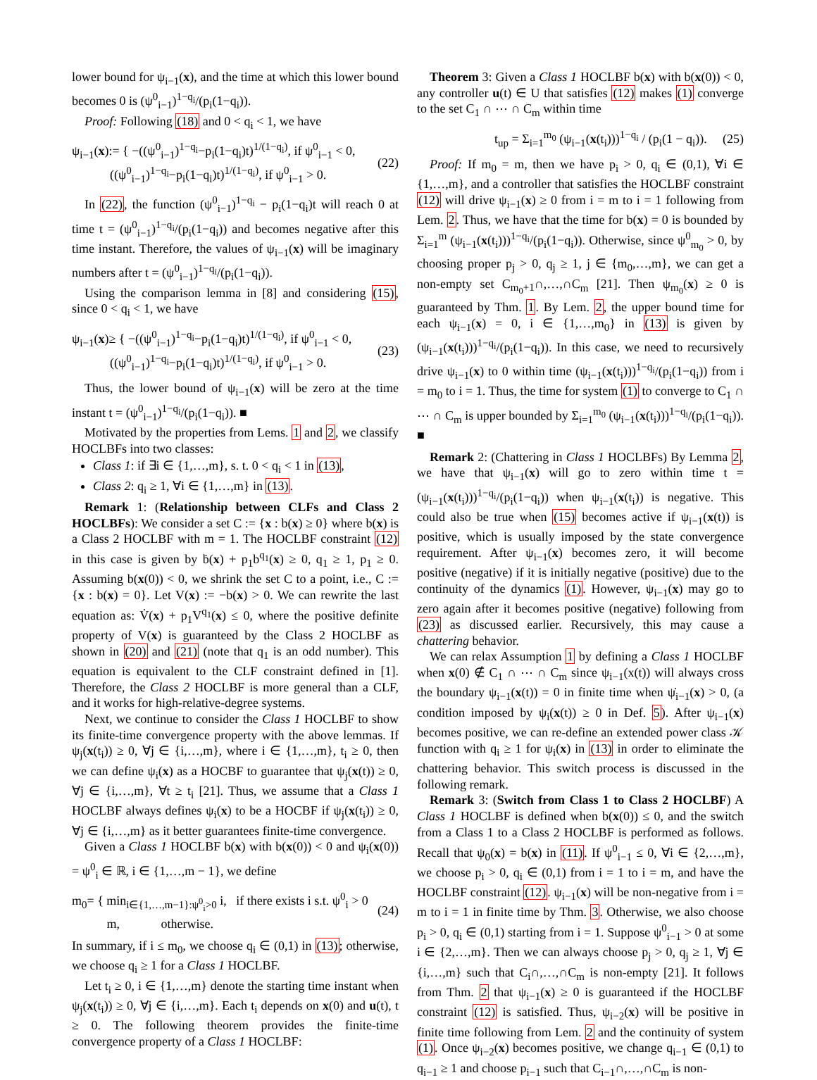lower bound for ψ<sub>i−1</sub>(x), and the time at which this lower bound becomes 0 is (ψ<sup>0</sup><sub>i−1</sub>)<sup>1−q<sub>i</sub></sup>/(p<sub>i</sub>(1−q<sub>i</sub>)).
Proof: Following (18) and 0 < q<sub>i</sub> < 1, we have
ψ<sub>i−1</sub>(x):= { −((ψ<sup>0</sup><sub>i−1</sub>)<sup>1−q<sub>i</sub></sup>−p<sub>i</sub>(1−q<sub>i</sub>)t)<sup>1/(1−q<sub>i</sub>)</sup>, if ψ<sup>0</sup><sub>i−1</sub> < 0,
((ψ<sup>0</sup><sub>i−1</sub>)<sup>1−q<sub>i</sub></sup>−p<sub>i</sub>(1−q<sub>i</sub>)t)<sup>1/(1−q<sub>i</sub>)</sup>, if ψ<sup>0</sup><sub>i−1</sub> > 0. (22)
In (22), the function (ψ<sup>0</sup><sub>i−1</sub>)<sup>1−q<sub>i</sub></sup> − p<sub>i</sub>(1−q<sub>i</sub>)t will reach 0 at time t = (ψ<sup>0</sup><sub>i−1</sub>)<sup>1−q<sub>i</sub></sup>/(p<sub>i</sub>(1−q<sub>i</sub>)) and becomes negative after this time instant. Therefore, the values of ψ<sub>i−1</sub>(x) will be imaginary numbers after t = (ψ<sup>0</sup><sub>i−1</sub>)<sup>1−q<sub>i</sub></sup>/(p<sub>i</sub>(1−q<sub>i</sub>)).
Using the comparison lemma in [8] and considering (15), since 0 < q<sub>i</sub> < 1, we have
ψ<sub>i−1</sub>(x)≥ { −((ψ<sup>0</sup><sub>i−1</sub>)<sup>1−q<sub>i</sub></sup>−p<sub>i</sub>(1−q<sub>i</sub>)t)<sup>1/(1−q<sub>i</sub>)</sup>, if ψ<sup>0</sup><sub>i−1</sub> < 0,
((ψ<sup>0</sup><sub>i−1</sub>)<sup>1−q<sub>i</sub></sup>−p<sub>i</sub>(1−q<sub>i</sub>)t)<sup>1/(1−q<sub>i</sub>)</sup>, if ψ<sup>0</sup><sub>i−1</sub> > 0. (23)
Thus, the lower bound of ψ<sub>i−1</sub>(x) will be zero at the time instant t = (ψ<sup>0</sup><sub>i−1</sub>)<sup>1−q<sub>i</sub></sup>/(p<sub>i</sub>(1−q<sub>i</sub>)). ■
Motivated by the properties from Lems. 1 and 2, we classify HOCLBFs into two classes:
Class 1: if ∃i ∈ {1,…,m}, s. t. 0 < q<sub>i</sub> < 1 in (13),
Class 2: q<sub>i</sub> ≥ 1, ∀i ∈ {1,…,m} in (13).
Remark 1: (Relationship between CLFs and Class 2 HOCLBFs): We consider a set C := {x : b(x) ≥ 0} where b(x) is a Class 2 HOCLBF with m = 1. The HOCLBF constraint (12) in this case is given by ḃ(x) + p<sub>1</sub>b<sup>q<sub>1</sub></sup>(x) ≥ 0, q<sub>1</sub> ≥ 1, p<sub>1</sub> ≥ 0. Assuming b(x(0)) < 0, we shrink the set C to a point, i.e., C := {x : b(x) = 0}. Let V(x) := −b(x) > 0. We can rewrite the last equation as: V̇(x) + p<sub>1</sub>V<sup>q<sub>1</sub></sup>(x) ≤ 0, where the positive definite property of V(x) is guaranteed by the Class 2 HOCLBF as shown in (20) and (21) (note that q<sub>1</sub> is an odd number). This equation is equivalent to the CLF constraint defined in [1]. Therefore, the Class 2 HOCLBF is more general than a CLF, and it works for high-relative-degree systems.
Next, we continue to consider the Class 1 HOCLBF to show its finite-time convergence property with the above lemmas. If ψ<sub>j</sub>(x(t<sub>i</sub>)) ≥ 0, ∀j ∈ {i,…,m}, where i ∈ {1,…,m}, t<sub>i</sub> ≥ 0, then we can define ψ<sub>i</sub>(x) as a HOCBF to guarantee that ψ<sub>j</sub>(x(t)) ≥ 0, ∀j ∈ {i,…,m}, ∀t ≥ t<sub>i</sub> [21]. Thus, we assume that a Class 1 HOCLBF always defines ψ<sub>i</sub>(x) to be a HOCBF if ψ<sub>j</sub>(x(t<sub>i</sub>)) ≥ 0, ∀j ∈ {i,…,m} as it better guarantees finite-time convergence.
Given a Class 1 HOCLBF b(x) with b(x(0)) < 0 and ψ<sub>i</sub>(x(0)) = ψ<sup>0</sup><sub>i</sub> ∈ ℝ, i ∈ {1,…,m − 1}, we define
m<sub>0</sub>= { min<sub>i∈{1,…,m−1}:ψ<sup>0</sup><sub>i</sub>>0</sub> i, if there exists i s.t. ψ<sup>0</sup><sub>i</sub> > 0
m, otherwise. (24)
In summary, if i ≤ m<sub>0</sub>, we choose q<sub>i</sub> ∈ (0,1) in (13); otherwise, we choose q<sub>i</sub> ≥ 1 for a Class 1 HOCLBF.
Let t<sub>i</sub> ≥ 0, i ∈ {1,…,m} denote the starting time instant when ψ<sub>j</sub>(x(t<sub>i</sub>)) ≥ 0, ∀j ∈ {i,…,m}. Each t<sub>i</sub> depends on x(0) and u(t), t ≥ 0. The following theorem provides the finite-time convergence property of a Class 1 HOCLBF:
Theorem 3: Given a Class 1 HOCLBF b(x) with b(x(0)) < 0, any controller u(t) ∈ U that satisfies (12) makes (1) converge to the set C<sub>1</sub> ∩ ⋯ ∩ C<sub>m</sub> within time
t<sub>up</sub> = Σ<sub>i=1</sub><sup>m<sub>0</sub></sup> (ψ<sub>i−1</sub>(x(t<sub>i</sub>)))<sup>1−q<sub>i</sub></sup> / (p<sub>i</sub>(1 − q<sub>i</sub>)). (25)
Proof: If m<sub>0</sub> = m, then we have p<sub>i</sub> > 0, q<sub>i</sub> ∈ (0,1), ∀i ∈ {1,…,m}, and a controller that satisfies the HOCLBF constraint (12) will drive ψ<sub>i−1</sub>(x) ≥ 0 from i = m to i = 1 following from Lem. 2. Thus, we have that the time for b(x) = 0 is bounded by Σ<sub>i=1</sub><sup>m</sup> (ψ<sub>i−1</sub>(x(t<sub>i</sub>)))<sup>1−q<sub>i</sub></sup>/(p<sub>i</sub>(1−q<sub>i</sub>)). Otherwise, since ψ<sup>0</sup><sub>m<sub>0</sub></sub> > 0, by choosing proper p<sub>j</sub> > 0, q<sub>j</sub> ≥ 1, j ∈ {m<sub>0</sub>,…,m}, we can get a non-empty set C<sub>m<sub>0</sub>+1</sub>∩,…,∩C<sub>m</sub> [21]. Then ψ<sub>m<sub>0</sub></sub>(x) ≥ 0 is guaranteed by Thm. 1. By Lem. 2, the upper bound time for each ψ<sub>i−1</sub>(x) = 0, i ∈ {1,…,m<sub>0</sub>} in (13) is given by (ψ<sub>i−1</sub>(x(t<sub>i</sub>)))<sup>1−q<sub>i</sub></sup>/(p<sub>i</sub>(1−q<sub>i</sub>)). In this case, we need to recursively drive ψ<sub>i−1</sub>(x) to 0 within time (ψ<sub>i−1</sub>(x(t<sub>i</sub>)))<sup>1−q<sub>i</sub></sup>/(p<sub>i</sub>(1−q<sub>i</sub>)) from i = m<sub>0</sub> to i = 1. Thus, the time for system (1) to converge to C<sub>1</sub> ∩ ⋯ ∩ C<sub>m</sub> is upper bounded by Σ<sub>i=1</sub><sup>m<sub>0</sub></sup> (ψ<sub>i−1</sub>(x(t<sub>i</sub>)))<sup>1−q<sub>i</sub></sup>/(p<sub>i</sub>(1−q<sub>i</sub>)). ■
Remark 2: (Chattering in Class 1 HOCLBFs) By Lemma 2, we have that ψ<sub>i−1</sub>(x) will go to zero within time t = (ψ<sub>i−1</sub>(x(t<sub>i</sub>)))<sup>1−q<sub>i</sub></sup>/(p<sub>i</sub>(1−q<sub>i</sub>)) when ψ<sub>i−1</sub>(x(t<sub>i</sub>)) is negative. This could also be true when (15) becomes active if ψ<sub>i−1</sub>(x(t)) is positive, which is usually imposed by the state convergence requirement. After ψ<sub>i−1</sub>(x) becomes zero, it will become positive (negative) if it is initially negative (positive) due to the continuity of the dynamics (1). However, ψ<sub>i−1</sub>(x) may go to zero again after it becomes positive (negative) following from (23) as discussed earlier. Recursively, this may cause a chattering behavior.
We can relax Assumption 1 by defining a Class 1 HOCLBF when x(0) ∉ C<sub>1</sub> ∩ ⋯ ∩ C<sub>m</sub> since ψ<sub>i−1</sub>(x(t)) will always cross the boundary ψ<sub>i−1</sub>(x(t)) = 0 in finite time when ψ̇<sub>i−1</sub>(x) > 0, (a condition imposed by ψ<sub>i</sub>(x(t)) ≥ 0 in Def. 5). After ψ<sub>i−1</sub>(x) becomes positive, we can re-define an extended power class 𝒦 function with q<sub>i</sub> ≥ 1 for ψ<sub>i</sub>(x) in (13) in order to eliminate the chattering behavior. This switch process is discussed in the following remark.
Remark 3: (Switch from Class 1 to Class 2 HOCLBF) A Class 1 HOCLBF is defined when b(x(0)) ≤ 0, and the switch from a Class 1 to a Class 2 HOCLBF is performed as follows. Recall that ψ<sub>0</sub>(x) = b(x) in (11). If ψ<sup>0</sup><sub>i−1</sub> ≤ 0, ∀i ∈ {2,…,m}, we choose p<sub>i</sub> > 0, q<sub>i</sub> ∈ (0,1) from i = 1 to i = m, and have the HOCLBF constraint (12). ψ<sub>i−1</sub>(x) will be non-negative from i = m to i = 1 in finite time by Thm. 3. Otherwise, we also choose p<sub>i</sub> > 0, q<sub>i</sub> ∈ (0,1) starting from i = 1. Suppose ψ<sup>0</sup><sub>i−1</sub> > 0 at some i ∈ {2,…,m}. Then we can always choose p<sub>j</sub> > 0, q<sub>j</sub> ≥ 1, ∀j ∈ {i,…,m} such that C<sub>i</sub>∩,…,∩C<sub>m</sub> is non-empty [21]. It follows from Thm. 2 that ψ<sub>i−1</sub>(x) ≥ 0 is guaranteed if the HOCLBF constraint (12) is satisfied. Thus, ψ<sub>i−2</sub>(x) will be positive in finite time following from Lem. 2 and the continuity of system (1). Once ψ<sub>i−2</sub>(x) becomes positive, we change q<sub>i−1</sub> ∈ (0,1) to q<sub>i−1</sub> ≥ 1 and choose p<sub>i−1</sub> such that C<sub>i−1</sub>∩,…,∩C<sub>m</sub> is non-